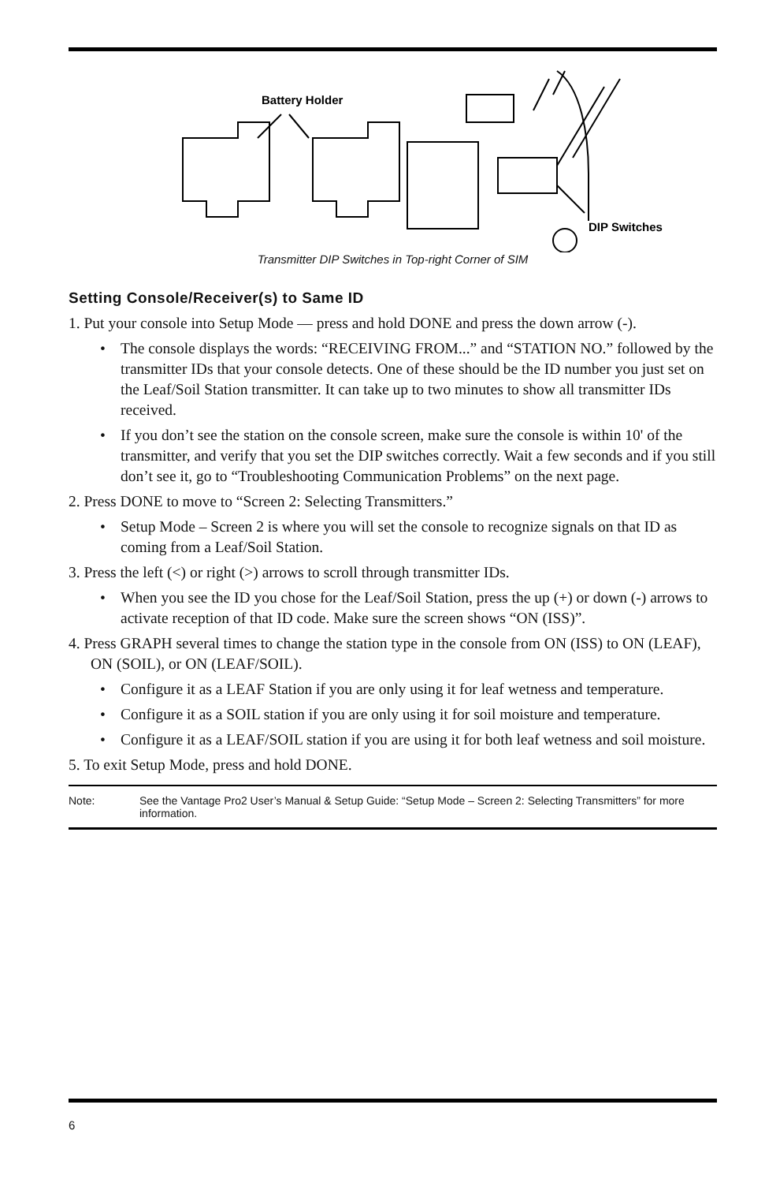Battery Holder
DIP Switches
Transmitter DIP Switches in Top-right Corner of SIM
Setting Console/Receiver(s) to Same ID
1. Put your console into Setup Mode — press and hold DONE and press the down arrow (-).
• The console displays the words: “RECEIVING FROM...” and “STATION NO.” followed by the transmitter IDs that your console detects. One of these should be the ID number you just set on the Leaf/Soil Station transmitter. It can take up to two minutes to show all transmitter IDs received.
• If you don’t see the station on the console screen, make sure the console is within 10' of the transmitter, and verify that you set the DIP switches correctly. Wait a few seconds and if you still don’t see it, go to “Troubleshooting Communication Problems” on the next page.
2. Press DONE to move to “Screen 2: Selecting Transmitters.”
• Setup Mode – Screen 2 is where you will set the console to recognize signals on that ID as coming from a Leaf/Soil Station.
3. Press the left (<) or right (>) arrows to scroll through transmitter IDs.
• When you see the ID you chose for the Leaf/Soil Station, press the up (+) or down (-) arrows to activate reception of that ID code. Make sure the screen shows “ON (ISS)”.
4. Press GRAPH several times to change the station type in the console from ON (ISS) to ON (LEAF), ON (SOIL), or ON (LEAF/SOIL).
• Configure it as a LEAF Station if you are only using it for leaf wetness and temperature.
• Configure it as a SOIL station if you are only using it for soil moisture and temperature.
• Configure it as a LEAF/SOIL station if you are using it for both leaf wetness and soil moisture.
5. To exit Setup Mode, press and hold DONE.
Note: See the Vantage Pro2 User’s Manual & Setup Guide: “Setup Mode – Screen 2: Selecting Transmitters” for more information.
6